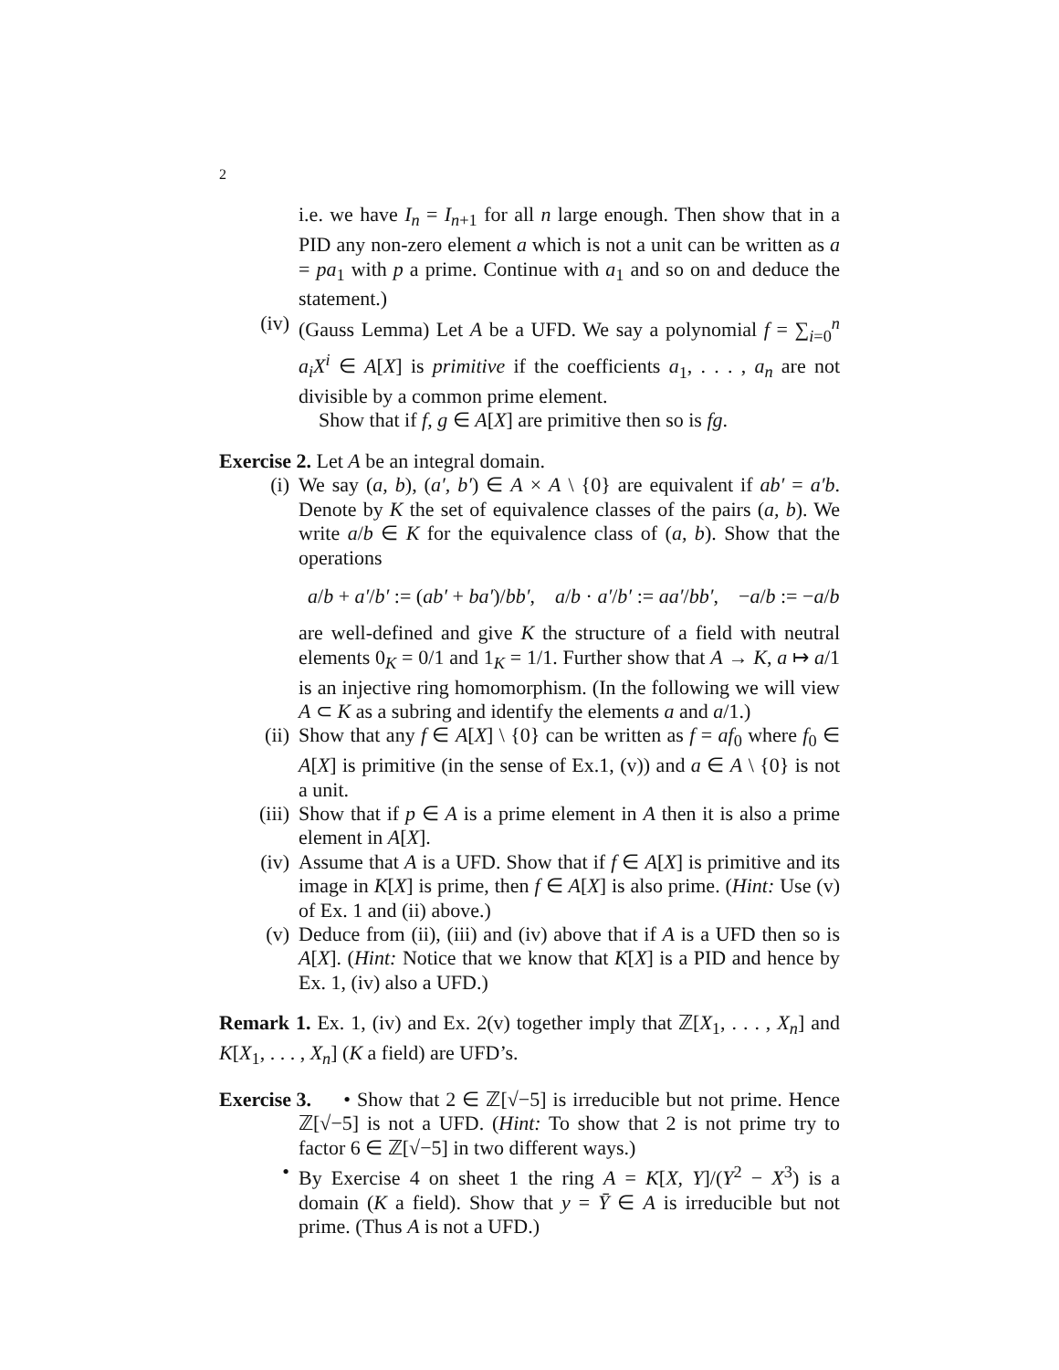2
i.e. we have I<sub>n</sub> = I<sub>n+1</sub> for all n large enough. Then show that in a PID any non-zero element a which is not a unit can be written as a = pa<sub>1</sub> with p a prime. Continue with a<sub>1</sub> and so on and deduce the statement.)
(iv) (Gauss Lemma) Let A be a UFD. We say a polynomial f = ∑<sub>i=0</sub><sup>n</sup> a<sub>i</sub>X<sup>i</sup> ∈ A[X] is primitive if the coefficients a<sub>1</sub>, . . . , a<sub>n</sub> are not divisible by a common prime element.
Show that if f, g ∈ A[X] are primitive then so is fg.
Exercise 2. Let A be an integral domain.
(i) We say (a, b), (a′, b′) ∈ A × A \ {0} are equivalent if ab′ = a′b. Denote by K the set of equivalence classes of the pairs (a, b). We write a/b ∈ K for the equivalence class of (a, b). Show that the operations
a/b + a′/b′ := (ab′ + ba′)/bb′, a/b · a′/b′ := aa′/bb′, −a/b := −a/b
are well-defined and give K the structure of a field with neutral elements 0<sub>K</sub> = 0/1 and 1<sub>K</sub> = 1/1. Further show that A → K, a ↦ a/1 is an injective ring homomorphism. (In the following we will view A ⊂ K as a subring and identify the elements a and a/1.)
(ii) Show that any f ∈ A[X] \ {0} can be written as f = af<sub>0</sub> where f<sub>0</sub> ∈ A[X] is primitive (in the sense of Ex.1, (v)) and a ∈ A \ {0} is not a unit.
(iii) Show that if p ∈ A is a prime element in A then it is also a prime element in A[X].
(iv) Assume that A is a UFD. Show that if f ∈ A[X] is primitive and its image in K[X] is prime, then f ∈ A[X] is also prime. (Hint: Use (v) of Ex. 1 and (ii) above.)
(v) Deduce from (ii), (iii) and (iv) above that if A is a UFD then so is A[X]. (Hint: Notice that we know that K[X] is a PID and hence by Ex. 1, (iv) also a UFD.)
Remark 1. Ex. 1, (iv) and Ex. 2(v) together imply that ℤ[X<sub>1</sub>, . . . , X<sub>n</sub>] and K[X<sub>1</sub>, . . . , X<sub>n</sub>] (K a field) are UFD’s.
Exercise 3.
• Show that 2 ∈ ℤ[√−5] is irreducible but not prime. Hence ℤ[√−5] is not a UFD. (Hint: To show that 2 is not prime try to factor 6 ∈ ℤ[√−5] in two different ways.)
• By Exercise 4 on sheet 1 the ring A = K[X, Y]/(Y<sup>2</sup> − X<sup>3</sup>) is a domain (K a field). Show that y = Ȳ ∈ A is irreducible but not prime. (Thus A is not a UFD.)